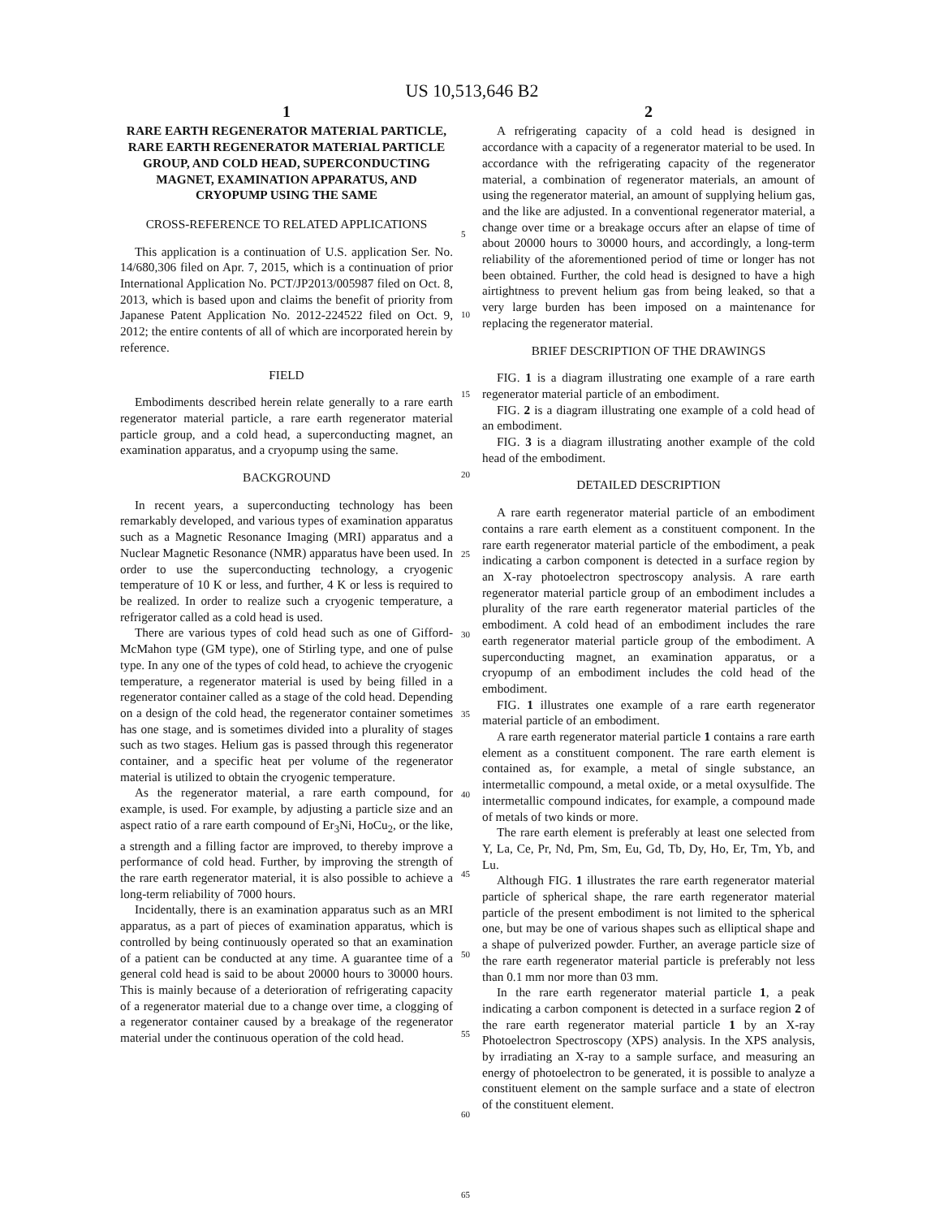US 10,513,646 B2
1
RARE EARTH REGENERATOR MATERIAL PARTICLE, RARE EARTH REGENERATOR MATERIAL PARTICLE GROUP, AND COLD HEAD, SUPERCONDUCTING MAGNET, EXAMINATION APPARATUS, AND CRYOPUMP USING THE SAME
CROSS-REFERENCE TO RELATED APPLICATIONS
This application is a continuation of U.S. application Ser. No. 14/680,306 filed on Apr. 7, 2015, which is a continuation of prior International Application No. PCT/JP2013/005987 filed on Oct. 8, 2013, which is based upon and claims the benefit of priority from Japanese Patent Application No. 2012-224522 filed on Oct. 9, 2012; the entire contents of all of which are incorporated herein by reference.
FIELD
Embodiments described herein relate generally to a rare earth regenerator material particle, a rare earth regenerator material particle group, and a cold head, a superconducting magnet, an examination apparatus, and a cryopump using the same.
BACKGROUND
In recent years, a superconducting technology has been remarkably developed, and various types of examination apparatus such as a Magnetic Resonance Imaging (MRI) apparatus and a Nuclear Magnetic Resonance (NMR) apparatus have been used. In order to use the superconducting technology, a cryogenic temperature of 10 K or less, and further, 4 K or less is required to be realized. In order to realize such a cryogenic temperature, a refrigerator called as a cold head is used.
There are various types of cold head such as one of Gifford-McMahon type (GM type), one of Stirling type, and one of pulse type. In any one of the types of cold head, to achieve the cryogenic temperature, a regenerator material is used by being filled in a regenerator container called as a stage of the cold head. Depending on a design of the cold head, the regenerator container sometimes has one stage, and is sometimes divided into a plurality of stages such as two stages. Helium gas is passed through this regenerator container, and a specific heat per volume of the regenerator material is utilized to obtain the cryogenic temperature.
As the regenerator material, a rare earth compound, for example, is used. For example, by adjusting a particle size and an aspect ratio of a rare earth compound of Er<sub>3</sub>Ni, HoCu<sub>2</sub>, or the like, a strength and a filling factor are improved, to thereby improve a performance of cold head. Further, by improving the strength of the rare earth regenerator material, it is also possible to achieve a long-term reliability of 7000 hours.
Incidentally, there is an examination apparatus such as an MRI apparatus, as a part of pieces of examination apparatus, which is controlled by being continuously operated so that an examination of a patient can be conducted at any time. A guarantee time of a general cold head is said to be about 20000 hours to 30000 hours. This is mainly because of a deterioration of refrigerating capacity of a regenerator material due to a change over time, a clogging of a regenerator container caused by a breakage of the regenerator material under the continuous operation of the cold head.
5
10
15
20
25
30
35
40
45
50
55
60
65
2
A refrigerating capacity of a cold head is designed in accordance with a capacity of a regenerator material to be used. In accordance with the refrigerating capacity of the regenerator material, a combination of regenerator materials, an amount of using the regenerator material, an amount of supplying helium gas, and the like are adjusted. In a conventional regenerator material, a change over time or a breakage occurs after an elapse of time of about 20000 hours to 30000 hours, and accordingly, a long-term reliability of the aforementioned period of time or longer has not been obtained. Further, the cold head is designed to have a high airtightness to prevent helium gas from being leaked, so that a very large burden has been imposed on a maintenance for replacing the regenerator material.
BRIEF DESCRIPTION OF THE DRAWINGS
FIG. 1 is a diagram illustrating one example of a rare earth regenerator material particle of an embodiment.
FIG. 2 is a diagram illustrating one example of a cold head of an embodiment.
FIG. 3 is a diagram illustrating another example of the cold head of the embodiment.
DETAILED DESCRIPTION
A rare earth regenerator material particle of an embodiment contains a rare earth element as a constituent component. In the rare earth regenerator material particle of the embodiment, a peak indicating a carbon component is detected in a surface region by an X-ray photoelectron spectroscopy analysis. A rare earth regenerator material particle group of an embodiment includes a plurality of the rare earth regenerator material particles of the embodiment. A cold head of an embodiment includes the rare earth regenerator material particle group of the embodiment. A superconducting magnet, an examination apparatus, or a cryopump of an embodiment includes the cold head of the embodiment.
FIG. 1 illustrates one example of a rare earth regenerator material particle of an embodiment.
A rare earth regenerator material particle 1 contains a rare earth element as a constituent component. The rare earth element is contained as, for example, a metal of single substance, an intermetallic compound, a metal oxide, or a metal oxysulfide. The intermetallic compound indicates, for example, a compound made of metals of two kinds or more.
The rare earth element is preferably at least one selected from Y, La, Ce, Pr, Nd, Pm, Sm, Eu, Gd, Tb, Dy, Ho, Er, Tm, Yb, and Lu.
Although FIG. 1 illustrates the rare earth regenerator material particle of spherical shape, the rare earth regenerator material particle of the present embodiment is not limited to the spherical one, but may be one of various shapes such as elliptical shape and a shape of pulverized powder. Further, an average particle size of the rare earth regenerator material particle is preferably not less than 0.1 mm nor more than 03 mm.
In the rare earth regenerator material particle 1, a peak indicating a carbon component is detected in a surface region 2 of the rare earth regenerator material particle 1 by an X-ray Photoelectron Spectroscopy (XPS) analysis. In the XPS analysis, by irradiating an X-ray to a sample surface, and measuring an energy of photoelectron to be generated, it is possible to analyze a constituent element on the sample surface and a state of electron of the constituent element.